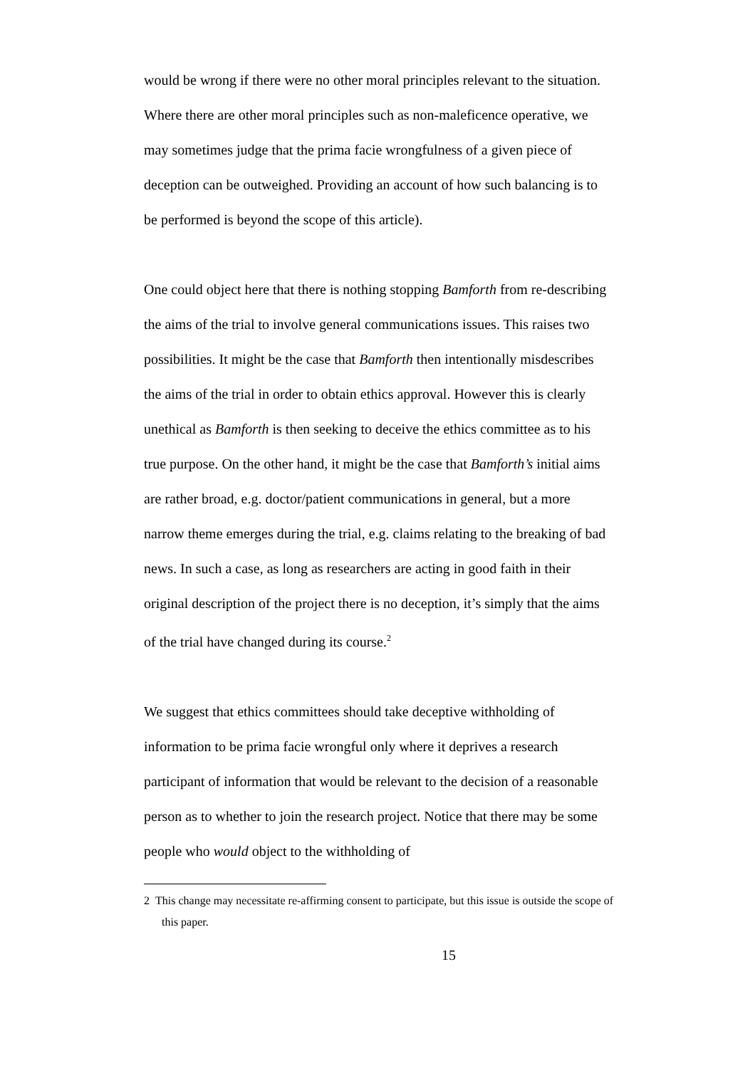would be wrong if there were no other moral principles relevant to the situation. Where there are other moral principles such as non-maleficence operative, we may sometimes judge that the prima facie wrongfulness of a given piece of deception can be outweighed. Providing an account of how such balancing is to be performed is beyond the scope of this article).
One could object here that there is nothing stopping Bamforth from re-describing the aims of the trial to involve general communications issues. This raises two possibilities. It might be the case that Bamforth then intentionally misdescribes the aims of the trial in order to obtain ethics approval. However this is clearly unethical as Bamforth is then seeking to deceive the ethics committee as to his true purpose. On the other hand, it might be the case that Bamforth’s initial aims are rather broad, e.g. doctor/patient communications in general, but a more narrow theme emerges during the trial, e.g. claims relating to the breaking of bad news. In such a case, as long as researchers are acting in good faith in their original description of the project there is no deception, it’s simply that the aims of the trial have changed during its course.<sup>2</sup>
We suggest that ethics committees should take deceptive withholding of information to be prima facie wrongful only where it deprives a research participant of information that would be relevant to the decision of a reasonable person as to whether to join the research project. Notice that there may be some people who would object to the withholding of
2 This change may necessitate re-affirming consent to participate, but this issue is outside the scope of this paper.
15